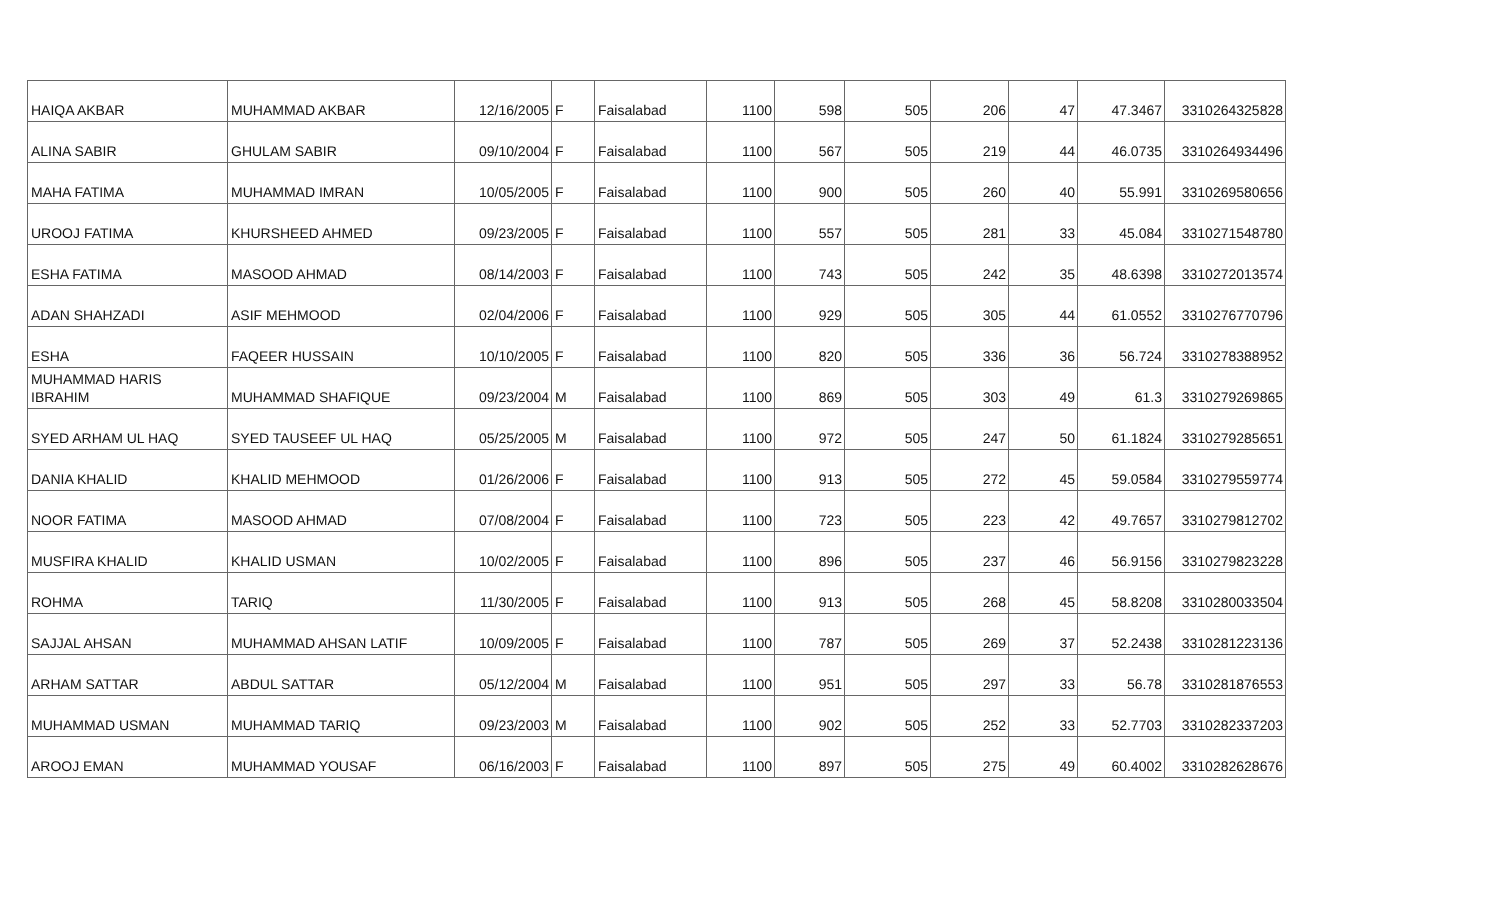| HAIQA AKBAR | MUHAMMAD AKBAR | 12/16/2005 | F | Faisalabad | 1100 | 598 | 505 | 206 | 47 | 47.3467 | 3310264325828 |
| ALINA SABIR | GHULAM SABIR | 09/10/2004 | F | Faisalabad | 1100 | 567 | 505 | 219 | 44 | 46.0735 | 3310264934496 |
| MAHA FATIMA | MUHAMMAD IMRAN | 10/05/2005 | F | Faisalabad | 1100 | 900 | 505 | 260 | 40 | 55.991 | 3310269580656 |
| UROOJ FATIMA | KHURSHEED AHMED | 09/23/2005 | F | Faisalabad | 1100 | 557 | 505 | 281 | 33 | 45.084 | 3310271548780 |
| ESHA FATIMA | MASOOD AHMAD | 08/14/2003 | F | Faisalabad | 1100 | 743 | 505 | 242 | 35 | 48.6398 | 3310272013574 |
| ADAN SHAHZADI | ASIF MEHMOOD | 02/04/2006 | F | Faisalabad | 1100 | 929 | 505 | 305 | 44 | 61.0552 | 3310276770796 |
| ESHA | FAQEER HUSSAIN | 10/10/2005 | F | Faisalabad | 1100 | 820 | 505 | 336 | 36 | 56.724 | 3310278388952 |
| MUHAMMAD HARIS IBRAHIM | MUHAMMAD SHAFIQUE | 09/23/2004 | M | Faisalabad | 1100 | 869 | 505 | 303 | 49 | 61.3 | 3310279269865 |
| SYED ARHAM UL HAQ | SYED TAUSEEF UL HAQ | 05/25/2005 | M | Faisalabad | 1100 | 972 | 505 | 247 | 50 | 61.1824 | 3310279285651 |
| DANIA KHALID | KHALID MEHMOOD | 01/26/2006 | F | Faisalabad | 1100 | 913 | 505 | 272 | 45 | 59.0584 | 3310279559774 |
| NOOR FATIMA | MASOOD AHMAD | 07/08/2004 | F | Faisalabad | 1100 | 723 | 505 | 223 | 42 | 49.7657 | 3310279812702 |
| MUSFIRA KHALID | KHALID USMAN | 10/02/2005 | F | Faisalabad | 1100 | 896 | 505 | 237 | 46 | 56.9156 | 3310279823228 |
| ROHMA | TARIQ | 11/30/2005 | F | Faisalabad | 1100 | 913 | 505 | 268 | 45 | 58.8208 | 3310280033504 |
| SAJJAL AHSAN | MUHAMMAD AHSAN LATIF | 10/09/2005 | F | Faisalabad | 1100 | 787 | 505 | 269 | 37 | 52.2438 | 3310281223136 |
| ARHAM SATTAR | ABDUL SATTAR | 05/12/2004 | M | Faisalabad | 1100 | 951 | 505 | 297 | 33 | 56.78 | 3310281876553 |
| MUHAMMAD USMAN | MUHAMMAD TARIQ | 09/23/2003 | M | Faisalabad | 1100 | 902 | 505 | 252 | 33 | 52.7703 | 3310282337203 |
| AROOJ EMAN | MUHAMMAD YOUSAF | 06/16/2003 | F | Faisalabad | 1100 | 897 | 505 | 275 | 49 | 60.4002 | 3310282628676 |